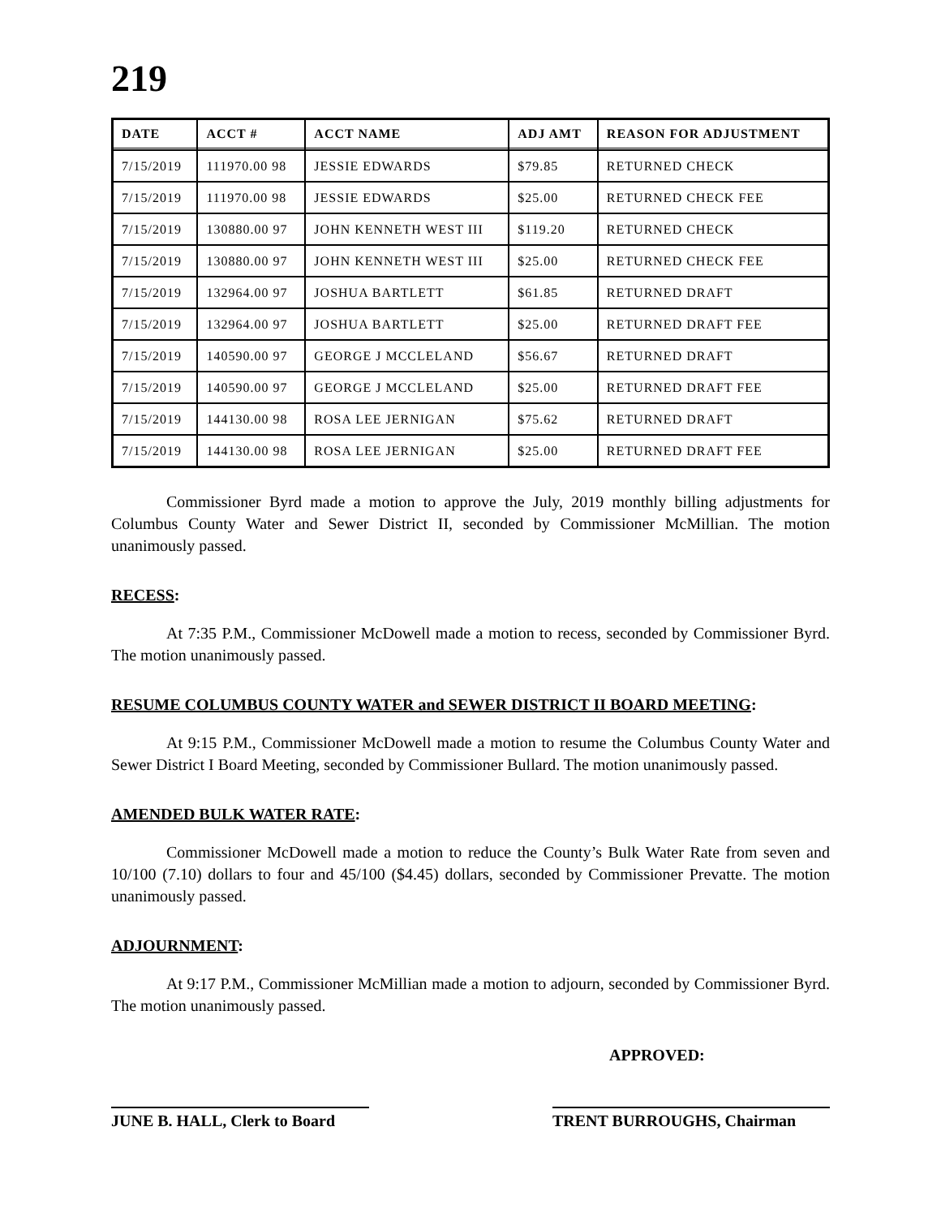219
| DATE | ACCT # | ACCT NAME | ADJ AMT | REASON FOR ADJUSTMENT |
| --- | --- | --- | --- | --- |
| 7/15/2019 | 111970.00 98 | JESSIE EDWARDS | $79.85 | RETURNED CHECK |
| 7/15/2019 | 111970.00 98 | JESSIE EDWARDS | $25.00 | RETURNED CHECK FEE |
| 7/15/2019 | 130880.00 97 | JOHN KENNETH WEST III | $119.20 | RETURNED CHECK |
| 7/15/2019 | 130880.00 97 | JOHN KENNETH WEST III | $25.00 | RETURNED CHECK FEE |
| 7/15/2019 | 132964.00 97 | JOSHUA BARTLETT | $61.85 | RETURNED DRAFT |
| 7/15/2019 | 132964.00 97 | JOSHUA BARTLETT | $25.00 | RETURNED DRAFT FEE |
| 7/15/2019 | 140590.00 97 | GEORGE J MCCLELAND | $56.67 | RETURNED DRAFT |
| 7/15/2019 | 140590.00 97 | GEORGE J MCCLELAND | $25.00 | RETURNED DRAFT FEE |
| 7/15/2019 | 144130.00 98 | ROSA LEE JERNIGAN | $75.62 | RETURNED DRAFT |
| 7/15/2019 | 144130.00 98 | ROSA LEE JERNIGAN | $25.00 | RETURNED DRAFT FEE |
Commissioner Byrd made a motion to approve the July, 2019 monthly billing adjustments for Columbus County Water and Sewer District II, seconded by Commissioner McMillian. The motion unanimously passed.
RECESS:
At 7:35 P.M., Commissioner McDowell made a motion to recess, seconded by Commissioner Byrd. The motion unanimously passed.
RESUME COLUMBUS COUNTY WATER and SEWER DISTRICT II BOARD MEETING:
At 9:15 P.M., Commissioner McDowell made a motion to resume the Columbus County Water and Sewer District I Board Meeting, seconded by Commissioner Bullard. The motion unanimously passed.
AMENDED BULK WATER RATE:
Commissioner McDowell made a motion to reduce the County’s Bulk Water Rate from seven and 10/100 (7.10) dollars to four and 45/100 ($4.45) dollars, seconded by Commissioner Prevatte. The motion unanimously passed.
ADJOURNMENT:
At 9:17 P.M., Commissioner McMillian made a motion to adjourn, seconded by Commissioner Byrd. The motion unanimously passed.
APPROVED:
JUNE B. HALL, Clerk to Board
TRENT BURROUGHS, Chairman